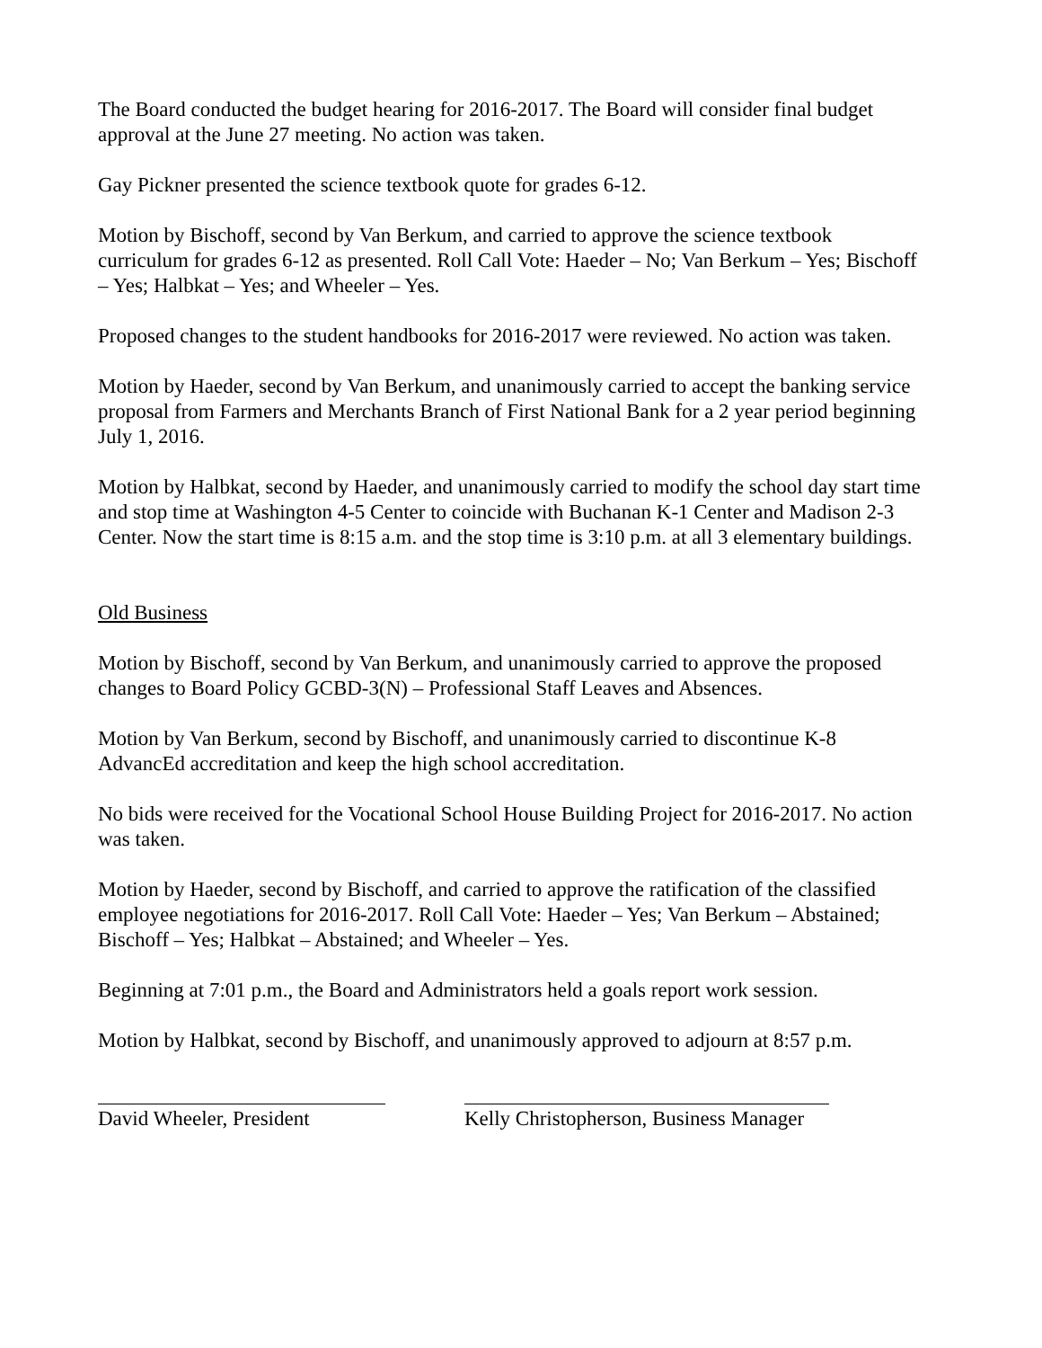The Board conducted the budget hearing for 2016-2017. The Board will consider final budget approval at the June 27 meeting. No action was taken.
Gay Pickner presented the science textbook quote for grades 6-12.
Motion by Bischoff, second by Van Berkum, and carried to approve the science textbook curriculum for grades 6-12 as presented. Roll Call Vote: Haeder – No; Van Berkum – Yes; Bischoff – Yes; Halbkat – Yes; and Wheeler – Yes.
Proposed changes to the student handbooks for 2016-2017 were reviewed. No action was taken.
Motion by Haeder, second by Van Berkum, and unanimously carried to accept the banking service proposal from Farmers and Merchants Branch of First National Bank for a 2 year period beginning July 1, 2016.
Motion by Halbkat, second by Haeder, and unanimously carried to modify the school day start time and stop time at Washington 4-5 Center to coincide with Buchanan K-1 Center and Madison 2-3 Center. Now the start time is 8:15 a.m. and the stop time is 3:10 p.m. at all 3 elementary buildings.
Old Business
Motion by Bischoff, second by Van Berkum, and unanimously carried to approve the proposed changes to Board Policy GCBD-3(N) – Professional Staff Leaves and Absences.
Motion by Van Berkum, second by Bischoff, and unanimously carried to discontinue K-8 AdvancEd accreditation and keep the high school accreditation.
No bids were received for the Vocational School House Building Project for 2016-2017. No action was taken.
Motion by Haeder, second by Bischoff, and carried to approve the ratification of the classified employee negotiations for 2016-2017. Roll Call Vote: Haeder – Yes; Van Berkum – Abstained; Bischoff – Yes; Halbkat – Abstained; and Wheeler – Yes.
Beginning at 7:01 p.m., the Board and Administrators held a goals report work session.
Motion by Halbkat, second by Bischoff, and unanimously approved to adjourn at 8:57 p.m.
David Wheeler, President
Kelly Christopherson, Business Manager